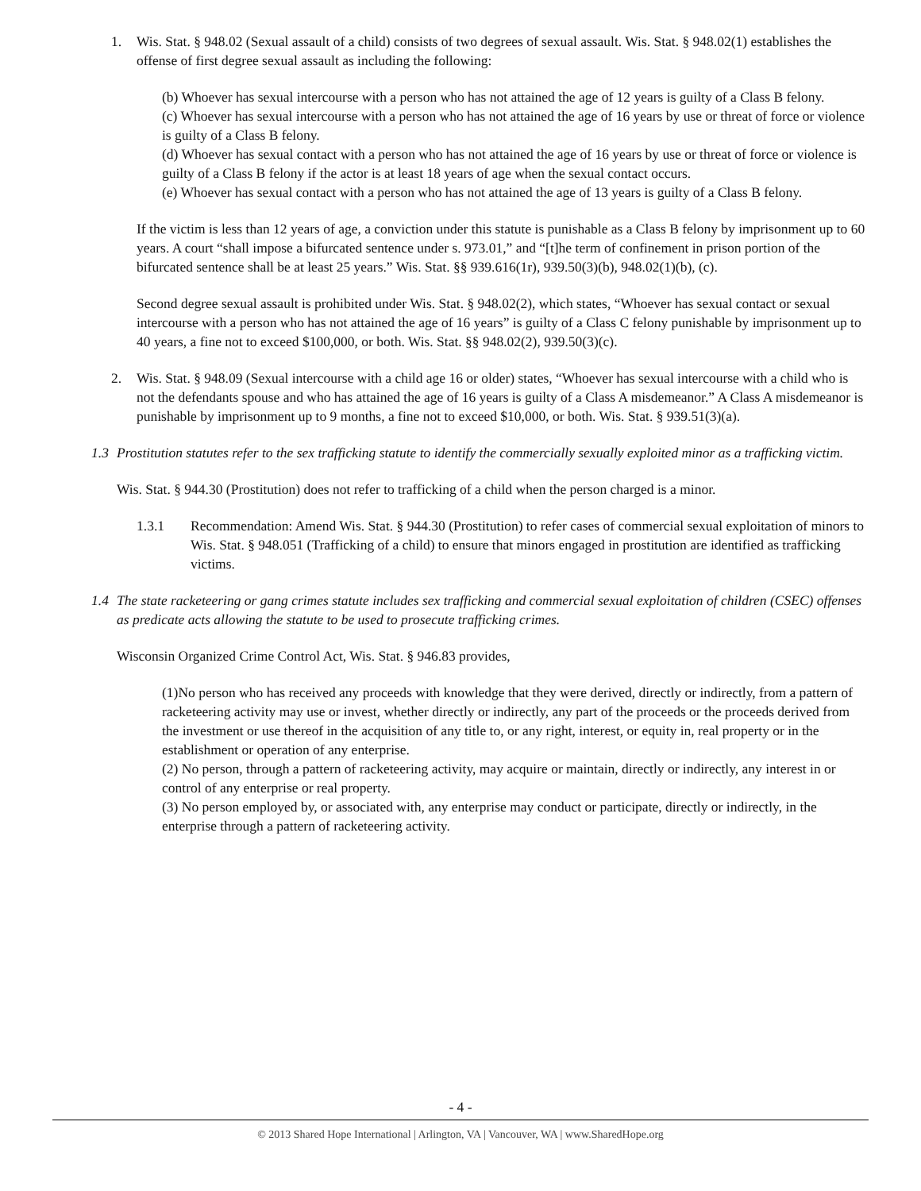1. Wis. Stat. § 948.02 (Sexual assault of a child) consists of two degrees of sexual assault. Wis. Stat. § 948.02(1) establishes the offense of first degree sexual assault as including the following:
(b) Whoever has sexual intercourse with a person who has not attained the age of 12 years is guilty of a Class B felony.
(c) Whoever has sexual intercourse with a person who has not attained the age of 16 years by use or threat of force or violence is guilty of a Class B felony.
(d) Whoever has sexual contact with a person who has not attained the age of 16 years by use or threat of force or violence is guilty of a Class B felony if the actor is at least 18 years of age when the sexual contact occurs.
(e) Whoever has sexual contact with a person who has not attained the age of 13 years is guilty of a Class B felony.
If the victim is less than 12 years of age, a conviction under this statute is punishable as a Class B felony by imprisonment up to 60 years. A court “shall impose a bifurcated sentence under s. 973.01,” and “[t]he term of confinement in prison portion of the bifurcated sentence shall be at least 25 years.” Wis. Stat. §§ 939.616(1r), 939.50(3)(b), 948.02(1)(b), (c).
Second degree sexual assault is prohibited under Wis. Stat. § 948.02(2), which states, “Whoever has sexual contact or sexual intercourse with a person who has not attained the age of 16 years” is guilty of a Class C felony punishable by imprisonment up to 40 years, a fine not to exceed $100,000, or both. Wis. Stat. §§ 948.02(2), 939.50(3)(c).
2. Wis. Stat. § 948.09 (Sexual intercourse with a child age 16 or older) states, “Whoever has sexual intercourse with a child who is not the defendants spouse and who has attained the age of 16 years is guilty of a Class A misdemeanor.” A Class A misdemeanor is punishable by imprisonment up to 9 months, a fine not to exceed $10,000, or both. Wis. Stat. § 939.51(3)(a).
1.3 Prostitution statutes refer to the sex trafficking statute to identify the commercially sexually exploited minor as a trafficking victim.
Wis. Stat. § 944.30 (Prostitution) does not refer to trafficking of a child when the person charged is a minor.
1.3.1 Recommendation: Amend Wis. Stat. § 944.30 (Prostitution) to refer cases of commercial sexual exploitation of minors to Wis. Stat. § 948.051 (Trafficking of a child) to ensure that minors engaged in prostitution are identified as trafficking victims.
1.4 The state racketeering or gang crimes statute includes sex trafficking and commercial sexual exploitation of children (CSEC) offenses as predicate acts allowing the statute to be used to prosecute trafficking crimes.
Wisconsin Organized Crime Control Act, Wis. Stat. § 946.83 provides,
(1)No person who has received any proceeds with knowledge that they were derived, directly or indirectly, from a pattern of racketeering activity may use or invest, whether directly or indirectly, any part of the proceeds or the proceeds derived from the investment or use thereof in the acquisition of any title to, or any right, interest, or equity in, real property or in the establishment or operation of any enterprise.
(2) No person, through a pattern of racketeering activity, may acquire or maintain, directly or indirectly, any interest in or control of any enterprise or real property.
(3) No person employed by, or associated with, any enterprise may conduct or participate, directly or indirectly, in the enterprise through a pattern of racketeering activity.
- 4 -
© 2013 Shared Hope International | Arlington, VA | Vancouver, WA | www.SharedHope.org